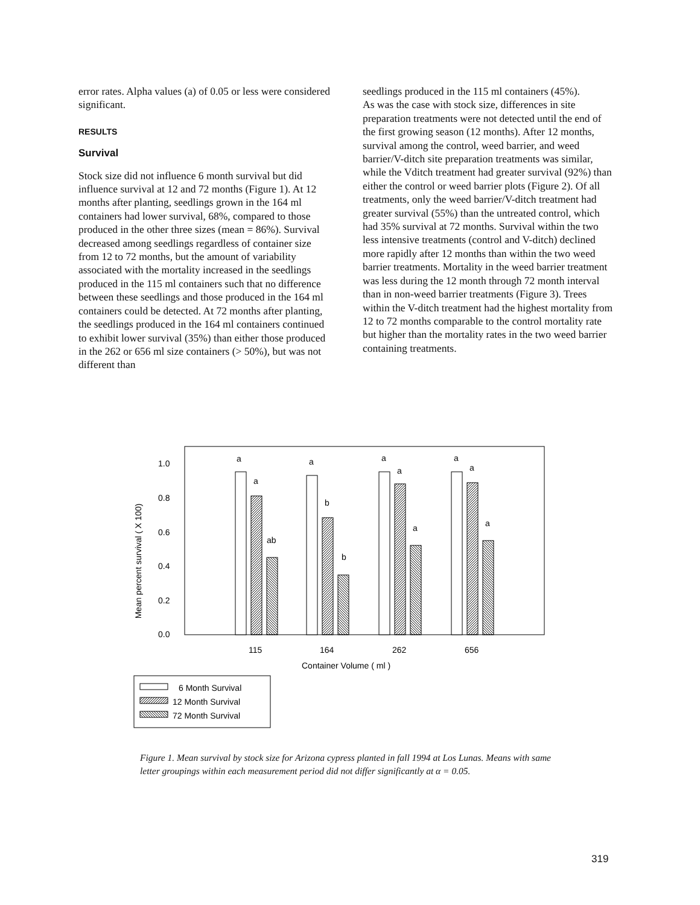error rates. Alpha values (a) of 0.05 or less were considered significant.
RESULTS
Survival
Stock size did not influence 6 month survival but did influence survival at 12 and 72 months (Figure 1). At 12 months after planting, seedlings grown in the 164 ml containers had lower survival, 68%, compared to those produced in the other three sizes (mean = 86%). Survival decreased among seedlings regardless of container size from 12 to 72 months, but the amount of variability associated with the mortality increased in the seedlings produced in the 115 ml containers such that no difference between these seedlings and those produced in the 164 ml containers could be detected. At 72 months after planting, the seedlings produced in the 164 ml containers continued to exhibit lower survival (35%) than either those produced in the 262 or 656 ml size containers (> 50%), but was not different than
seedlings produced in the 115 ml containers (45%).
As was the case with stock size, differences in site preparation treatments were not detected until the end of the first growing season (12 months). After 12 months, survival among the control, weed barrier, and weed barrier/V-ditch site preparation treatments was similar, while the Vditch treatment had greater survival (92%) than either the control or weed barrier plots (Figure 2). Of all treatments, only the weed barrier/V-ditch treatment had greater survival (55%) than the untreated control, which had 35% survival at 72 months. Survival within the two less intensive treatments (control and V-ditch) declined more rapidly after 12 months than within the two weed barrier treatments. Mortality in the weed barrier treatment was less during the 12 month through 72 month interval than in non-weed barrier treatments (Figure 3). Trees within the V-ditch treatment had the highest mortality from 12 to 72 months comparable to the control mortality rate but higher than the mortality rates in the two weed barrier containing treatments.
Mean percent survival ( X 100)
1.0
0.8
0.6
0.4
0.2
0.0
a
a
ab
a
b
b
a
a
a
a
a
a
115
164
262
656
Container Volume ( ml )
6 Month Survival
12 Month Survival
72 Month Survival
Figure 1. Mean survival by stock size for Arizona cypress planted in fall 1994 at Los Lunas. Means with same letter groupings within each measurement period did not differ significantly at α = 0.05.
319